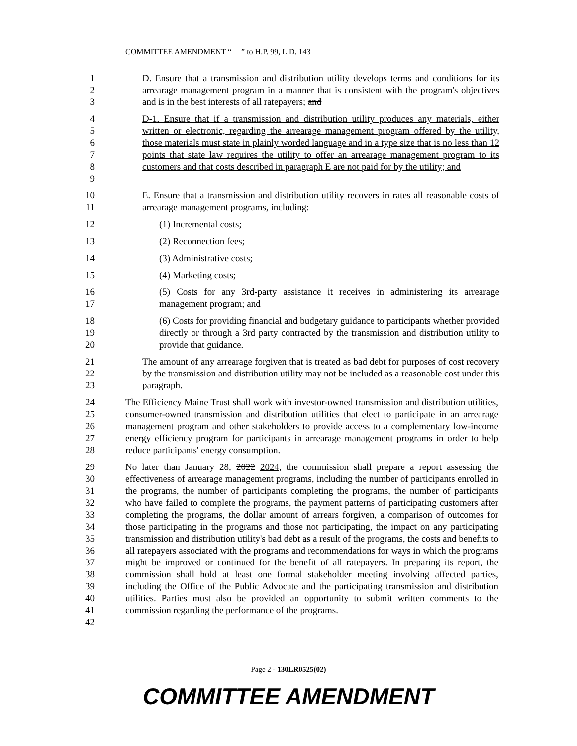COMMITTEE AMENDMENT “ ” to H.P. 99, L.D. 143
1
2
3
D. Ensure that a transmission and distribution utility develops terms and conditions for its arrearage management program in a manner that is consistent with the program's objectives and is in the best interests of all ratepayers; and
4
5
6
7
8
9
D-1. Ensure that if a transmission and distribution utility produces any materials, either written or electronic, regarding the arrearage management program offered by the utility, those materials must state in plainly worded language and in a type size that is no less than 12 points that state law requires the utility to offer an arrearage management program to its customers and that costs described in paragraph E are not paid for by the utility; and
10
11
E. Ensure that a transmission and distribution utility recovers in rates all reasonable costs of arrearage management programs, including:
12
(1) Incremental costs;
13
(2) Reconnection fees;
14
(3) Administrative costs;
15
(4) Marketing costs;
16
17
(5) Costs for any 3rd-party assistance it receives in administering its arrearage management program; and
18
19
20
(6) Costs for providing financial and budgetary guidance to participants whether provided directly or through a 3rd party contracted by the transmission and distribution utility to provide that guidance.
21
22
23
The amount of any arrearage forgiven that is treated as bad debt for purposes of cost recovery by the transmission and distribution utility may not be included as a reasonable cost under this paragraph.
24
25
26
27
28
The Efficiency Maine Trust shall work with investor-owned transmission and distribution utilities, consumer-owned transmission and distribution utilities that elect to participate in an arrearage management program and other stakeholders to provide access to a complementary low-income energy efficiency program for participants in arrearage management programs in order to help reduce participants' energy consumption.
29
30
31
32
33
34
35
36
37
38
39
40
41
42
No later than January 28, 2022 2024, the commission shall prepare a report assessing the effectiveness of arrearage management programs, including the number of participants enrolled in the programs, the number of participants completing the programs, the number of participants who have failed to complete the programs, the payment patterns of participating customers after completing the programs, the dollar amount of arrears forgiven, a comparison of outcomes for those participating in the programs and those not participating, the impact on any participating transmission and distribution utility's bad debt as a result of the programs, the costs and benefits to all ratepayers associated with the programs and recommendations for ways in which the programs might be improved or continued for the benefit of all ratepayers. In preparing its report, the commission shall hold at least one formal stakeholder meeting involving affected parties, including the Office of the Public Advocate and the participating transmission and distribution utilities. Parties must also be provided an opportunity to submit written comments to the commission regarding the performance of the programs.
Page 2 - 130LR0525(02)
COMMITTEE AMENDMENT